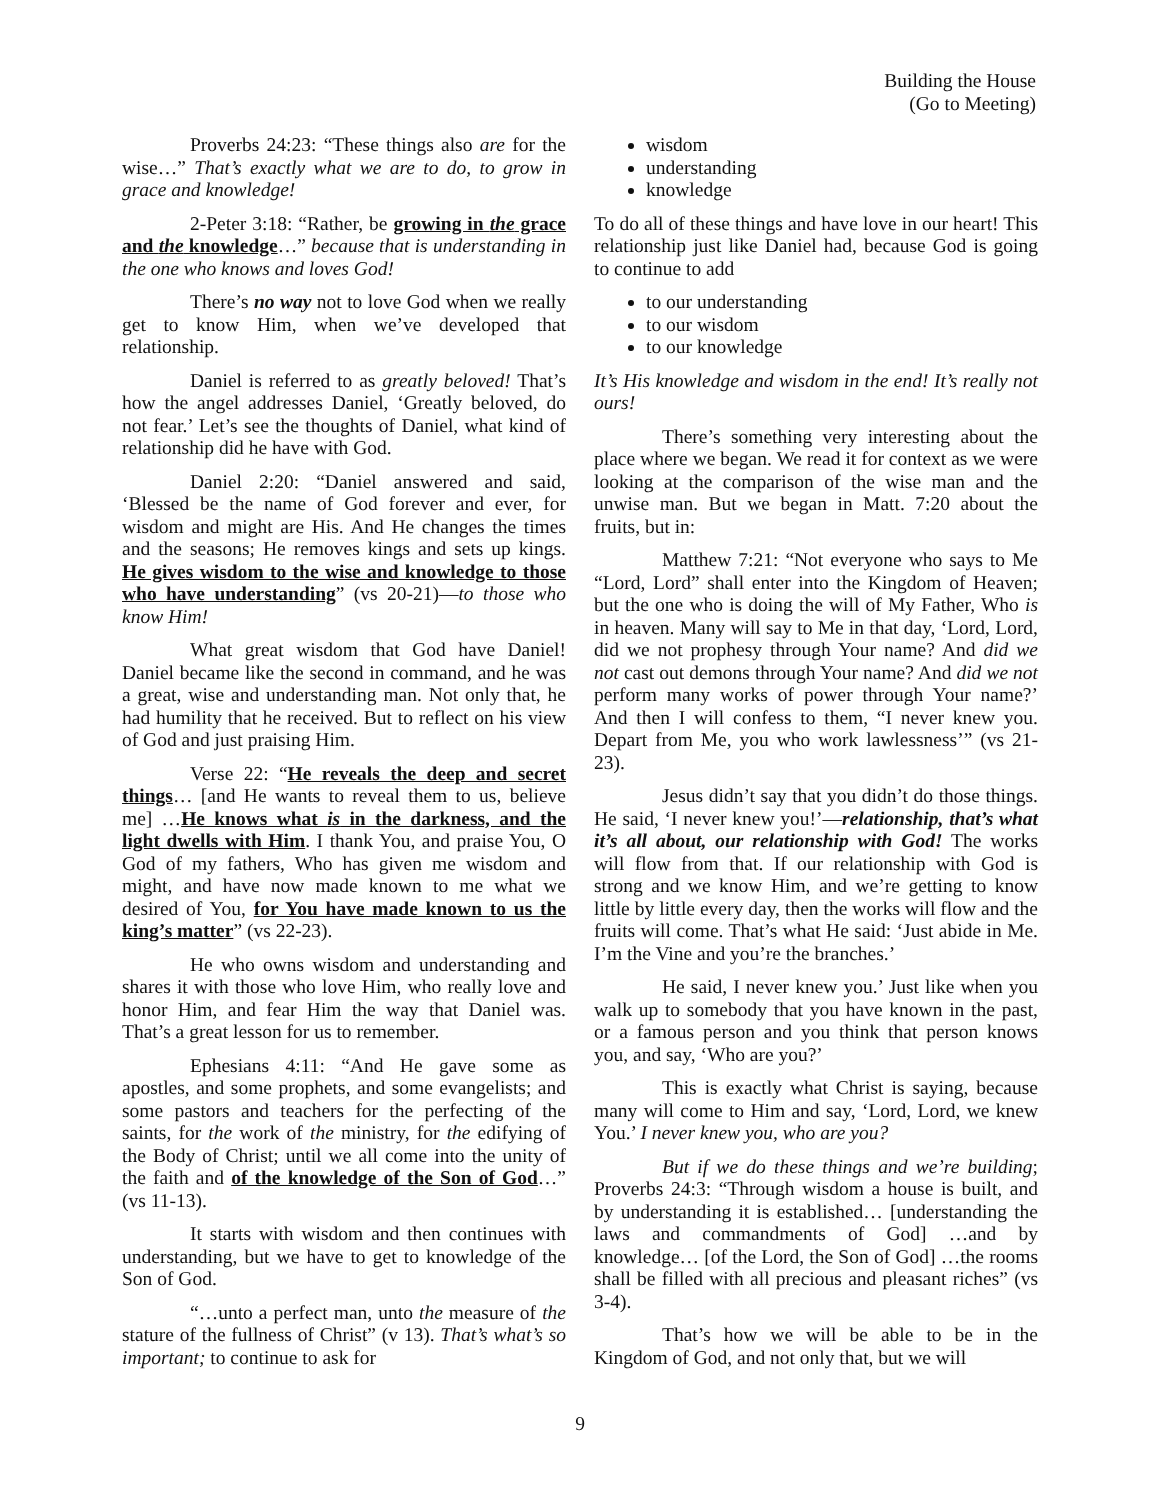Building the House
(Go to Meeting)
Proverbs 24:23: “These things also are for the wise…” That’s exactly what we are to do, to grow in grace and knowledge!
2-Peter 3:18: “Rather, be growing in the grace and the knowledge…” because that is understanding in the one who knows and loves God!
There’s no way not to love God when we really get to know Him, when we’ve developed that relationship.
Daniel is referred to as greatly beloved! That’s how the angel addresses Daniel, ‘Greatly beloved, do not fear.’ Let’s see the thoughts of Daniel, what kind of relationship did he have with God.
Daniel 2:20: “Daniel answered and said, ‘Blessed be the name of God forever and ever, for wisdom and might are His. And He changes the times and the seasons; He removes kings and sets up kings. He gives wisdom to the wise and knowledge to those who have understanding” (vs 20-21)—to those who know Him!
What great wisdom that God have Daniel! Daniel became like the second in command, and he was a great, wise and understanding man. Not only that, he had humility that he received. But to reflect on his view of God and just praising Him.
Verse 22: “He reveals the deep and secret things… [and He wants to reveal them to us, believe me] …He knows what is in the darkness, and the light dwells with Him. I thank You, and praise You, O God of my fathers, Who has given me wisdom and might, and have now made known to me what we desired of You, for You have made known to us the king’s matter” (vs 22-23).
He who owns wisdom and understanding and shares it with those who love Him, who really love and honor Him, and fear Him the way that Daniel was. That’s a great lesson for us to remember.
Ephesians 4:11: “And He gave some as apostles, and some prophets, and some evangelists; and some pastors and teachers for the perfecting of the saints, for the work of the ministry, for the edifying of the Body of Christ; until we all come into the unity of the faith and of the knowledge of the Son of God…” (vs 11-13).
It starts with wisdom and then continues with understanding, but we have to get to knowledge of the Son of God.
“…unto a perfect man, unto the measure of the stature of the fullness of Christ” (v 13). That’s what’s so important; to continue to ask for
wisdom
understanding
knowledge
To do all of these things and have love in our heart! This relationship just like Daniel had, because God is going to continue to add
to our understanding
to our wisdom
to our knowledge
It’s His knowledge and wisdom in the end! It’s really not ours!
There’s something very interesting about the place where we began. We read it for context as we were looking at the comparison of the wise man and the unwise man. But we began in Matt. 7:20 about the fruits, but in:
Matthew 7:21: “Not everyone who says to Me “Lord, Lord” shall enter into the Kingdom of Heaven; but the one who is doing the will of My Father, Who is in heaven. Many will say to Me in that day, ‘Lord, Lord, did we not prophesy through Your name? And did we not cast out demons through Your name? And did we not perform many works of power through Your name?’ And then I will confess to them, “I never knew you. Depart from Me, you who work lawlessness’” (vs 21-23).
Jesus didn’t say that you didn’t do those things. He said, ‘I never knew you!’—relationship, that’s what it’s all about, our relationship with God! The works will flow from that. If our relationship with God is strong and we know Him, and we’re getting to know little by little every day, then the works will flow and the fruits will come. That’s what He said: ‘Just abide in Me. I’m the Vine and you’re the branches.’
He said, I never knew you.’ Just like when you walk up to somebody that you have known in the past, or a famous person and you think that person knows you, and say, ‘Who are you?’
This is exactly what Christ is saying, because many will come to Him and say, ‘Lord, Lord, we knew You.’ I never knew you, who are you?
But if we do these things and we’re building; Proverbs 24:3: “Through wisdom a house is built, and by understanding it is established… [understanding the laws and commandments of God] …and by knowledge… [of the Lord, the Son of God] …the rooms shall be filled with all precious and pleasant riches” (vs 3-4).
That’s how we will be able to be in the Kingdom of God, and not only that, but we will
9